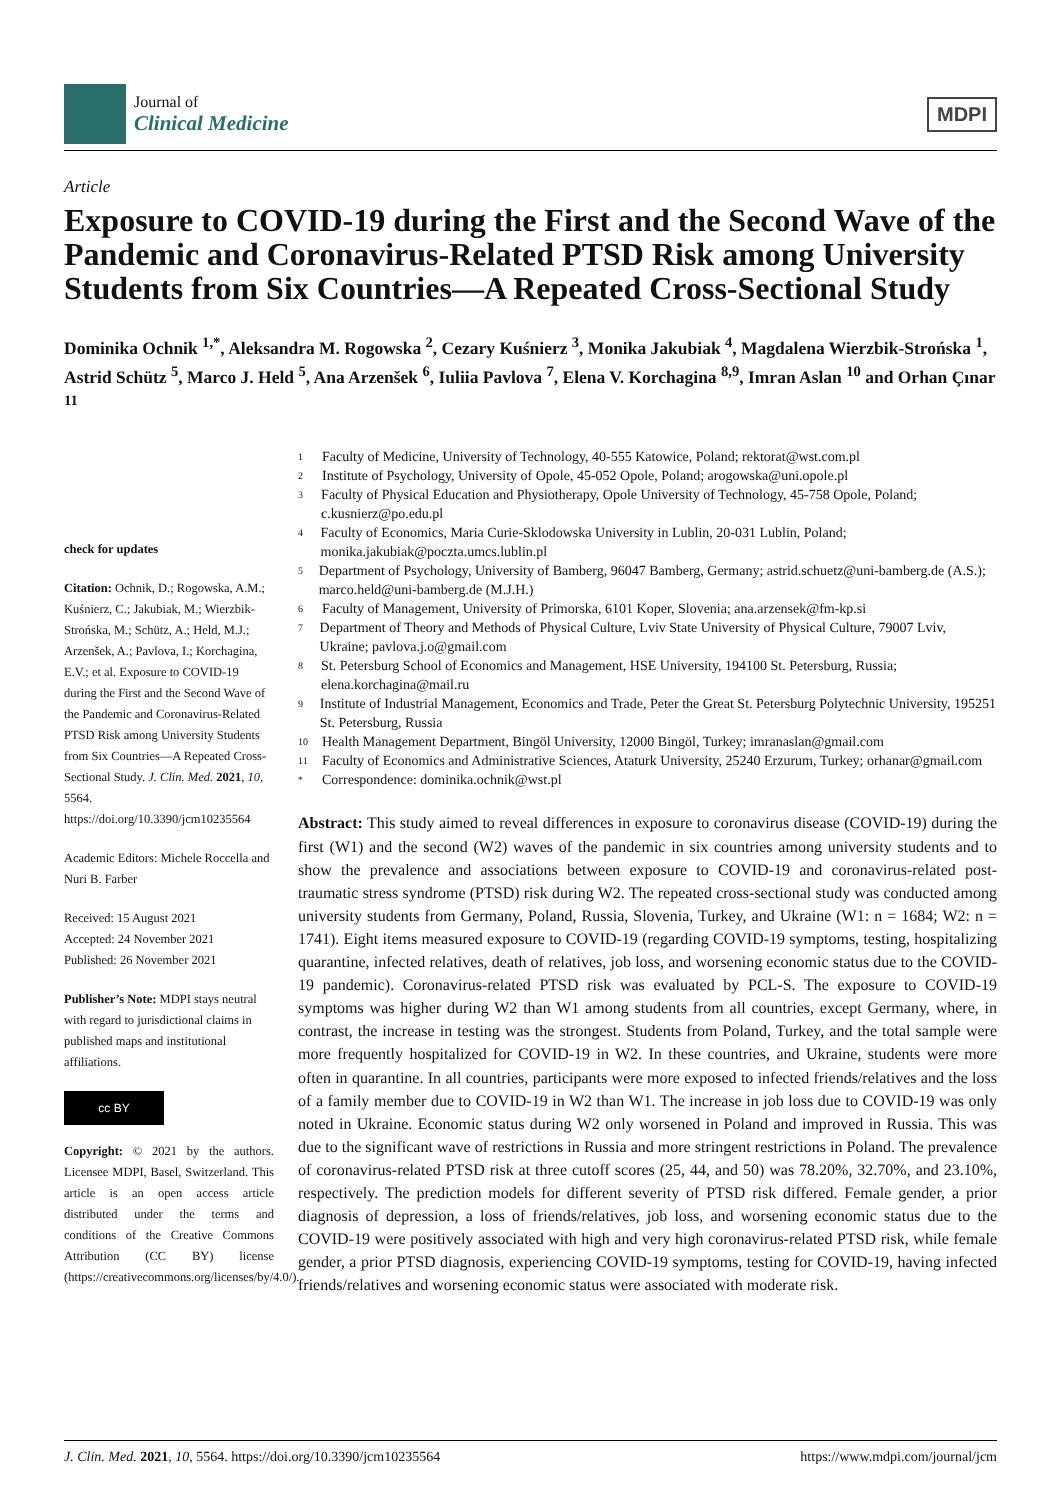Journal of
Clinical Medicine
MDPI
Article
Exposure to COVID-19 during the First and the Second Wave of the Pandemic and Coronavirus-Related PTSD Risk among University Students from Six Countries—A Repeated Cross-Sectional Study
Dominika Ochnik <sup>1,*</sup>, Aleksandra M. Rogowska <sup>2</sup>, Cezary Kuśnierz <sup>3</sup>, Monika Jakubiak <sup>4</sup>, Magdalena Wierzbik-Strońska <sup>1</sup>, Astrid Schütz <sup>5</sup>, Marco J. Held <sup>5</sup>, Ana Arzenšek <sup>6</sup>, Iuliia Pavlova <sup>7</sup>, Elena V. Korchagina <sup>8,9</sup>, Imran Aslan <sup>10</sup> and Orhan Çınar <sup>11</sup>
check for updates
Citation: Ochnik, D.; Rogowska, A.M.; Kuśnierz, C.; Jakubiak, M.; Wierzbik-Strońska, M.; Schütz, A.; Held, M.J.; Arzenšek, A.; Pavlova, I.; Korchagina, E.V.; et al. Exposure to COVID-19 during the First and the Second Wave of the Pandemic and Coronavirus-Related PTSD Risk among University Students from Six Countries—A Repeated Cross-Sectional Study. J. Clin. Med. 2021, 10, 5564. https://doi.org/10.3390/jcm10235564
Academic Editors: Michele Roccella and Nuri B. Farber
Received: 15 August 2021
Accepted: 24 November 2021
Published: 26 November 2021
Publisher’s Note: MDPI stays neutral with regard to jurisdictional claims in published maps and institutional affiliations.
cc BY
Copyright: © 2021 by the authors. Licensee MDPI, Basel, Switzerland. This article is an open access article distributed under the terms and conditions of the Creative Commons Attribution (CC BY) license (https://creativecommons.org/licenses/by/4.0/).
1 Faculty of Medicine, University of Technology, 40-555 Katowice, Poland; rektorat@wst.com.pl
2 Institute of Psychology, University of Opole, 45-052 Opole, Poland; arogowska@uni.opole.pl
3 Faculty of Physical Education and Physiotherapy, Opole University of Technology, 45-758 Opole, Poland; c.kusnierz@po.edu.pl
4 Faculty of Economics, Maria Curie-Sklodowska University in Lublin, 20-031 Lublin, Poland; monika.jakubiak@poczta.umcs.lublin.pl
5 Department of Psychology, University of Bamberg, 96047 Bamberg, Germany; astrid.schuetz@uni-bamberg.de (A.S.); marco.held@uni-bamberg.de (M.J.H.)
6 Faculty of Management, University of Primorska, 6101 Koper, Slovenia; ana.arzensek@fm-kp.si
7 Department of Theory and Methods of Physical Culture, Lviv State University of Physical Culture, 79007 Lviv, Ukraine; pavlova.j.o@gmail.com
8 St. Petersburg School of Economics and Management, HSE University, 194100 St. Petersburg, Russia; elena.korchagina@mail.ru
9 Institute of Industrial Management, Economics and Trade, Peter the Great St. Petersburg Polytechnic University, 195251 St. Petersburg, Russia
10 Health Management Department, Bingöl University, 12000 Bingöl, Turkey; imranaslan@gmail.com
11 Faculty of Economics and Administrative Sciences, Ataturk University, 25240 Erzurum, Turkey; orhanar@gmail.com
* Correspondence: dominika.ochnik@wst.pl
Abstract: This study aimed to reveal differences in exposure to coronavirus disease (COVID-19) during the first (W1) and the second (W2) waves of the pandemic in six countries among university students and to show the prevalence and associations between exposure to COVID-19 and coronavirus-related post-traumatic stress syndrome (PTSD) risk during W2. The repeated cross-sectional study was conducted among university students from Germany, Poland, Russia, Slovenia, Turkey, and Ukraine (W1: n = 1684; W2: n = 1741). Eight items measured exposure to COVID-19 (regarding COVID-19 symptoms, testing, hospitalizing quarantine, infected relatives, death of relatives, job loss, and worsening economic status due to the COVID-19 pandemic). Coronavirus-related PTSD risk was evaluated by PCL-S. The exposure to COVID-19 symptoms was higher during W2 than W1 among students from all countries, except Germany, where, in contrast, the increase in testing was the strongest. Students from Poland, Turkey, and the total sample were more frequently hospitalized for COVID-19 in W2. In these countries, and Ukraine, students were more often in quarantine. In all countries, participants were more exposed to infected friends/relatives and the loss of a family member due to COVID-19 in W2 than W1. The increase in job loss due to COVID-19 was only noted in Ukraine. Economic status during W2 only worsened in Poland and improved in Russia. This was due to the significant wave of restrictions in Russia and more stringent restrictions in Poland. The prevalence of coronavirus-related PTSD risk at three cutoff scores (25, 44, and 50) was 78.20%, 32.70%, and 23.10%, respectively. The prediction models for different severity of PTSD risk differed. Female gender, a prior diagnosis of depression, a loss of friends/relatives, job loss, and worsening economic status due to the COVID-19 were positively associated with high and very high coronavirus-related PTSD risk, while female gender, a prior PTSD diagnosis, experiencing COVID-19 symptoms, testing for COVID-19, having infected friends/relatives and worsening economic status were associated with moderate risk.
J. Clin. Med. 2021, 10, 5564. https://doi.org/10.3390/jcm10235564 https://www.mdpi.com/journal/jcm